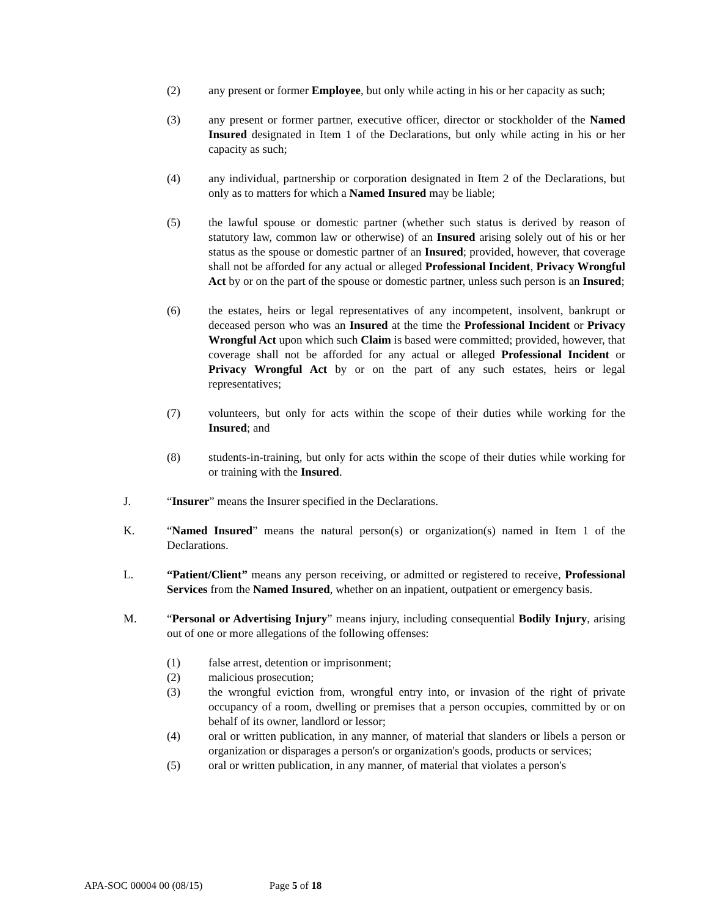(2) any present or former Employee, but only while acting in his or her capacity as such;
(3) any present or former partner, executive officer, director or stockholder of the Named Insured designated in Item 1 of the Declarations, but only while acting in his or her capacity as such;
(4) any individual, partnership or corporation designated in Item 2 of the Declarations, but only as to matters for which a Named Insured may be liable;
(5) the lawful spouse or domestic partner (whether such status is derived by reason of statutory law, common law or otherwise) of an Insured arising solely out of his or her status as the spouse or domestic partner of an Insured; provided, however, that coverage shall not be afforded for any actual or alleged Professional Incident, Privacy Wrongful Act by or on the part of the spouse or domestic partner, unless such person is an Insured;
(6) the estates, heirs or legal representatives of any incompetent, insolvent, bankrupt or deceased person who was an Insured at the time the Professional Incident or Privacy Wrongful Act upon which such Claim is based were committed; provided, however, that coverage shall not be afforded for any actual or alleged Professional Incident or Privacy Wrongful Act by or on the part of any such estates, heirs or legal representatives;
(7) volunteers, but only for acts within the scope of their duties while working for the Insured; and
(8) students-in-training, but only for acts within the scope of their duties while working for or training with the Insured.
J. “Insurer” means the Insurer specified in the Declarations.
K. “Named Insured” means the natural person(s) or organization(s) named in Item 1 of the Declarations.
L. “Patient/Client” means any person receiving, or admitted or registered to receive, Professional Services from the Named Insured, whether on an inpatient, outpatient or emergency basis.
M. “Personal or Advertising Injury” means injury, including consequential Bodily Injury, arising out of one or more allegations of the following offenses:
(1) false arrest, detention or imprisonment;
(2) malicious prosecution;
(3) the wrongful eviction from, wrongful entry into, or invasion of the right of private occupancy of a room, dwelling or premises that a person occupies, committed by or on behalf of its owner, landlord or lessor;
(4) oral or written publication, in any manner, of material that slanders or libels a person or organization or disparages a person's or organization's goods, products or services;
(5) oral or written publication, in any manner, of material that violates a person's
APA-SOC 00004 00 (08/15) Page 5 of 18